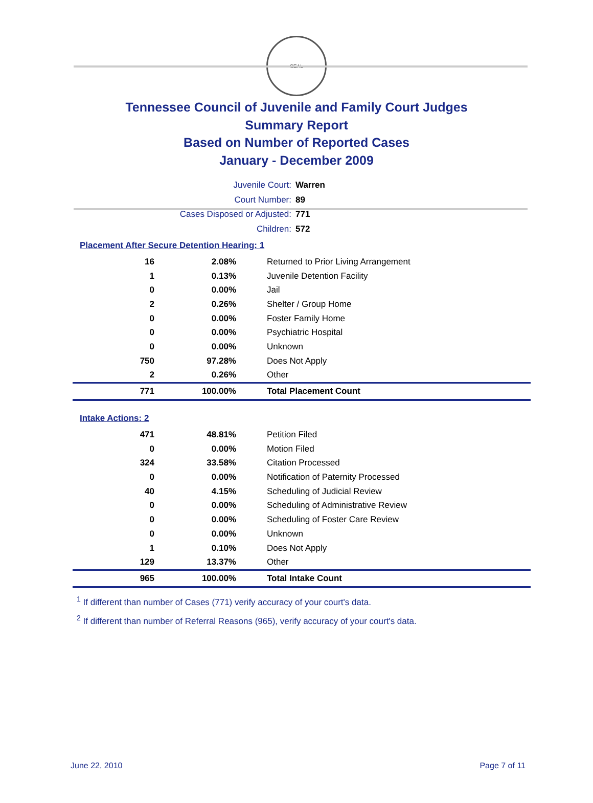SEAL
Tennessee Council of Juvenile and Family Court Judges
Summary Report
Based on Number of Reported Cases
January - December 2009
Juvenile Court: Warren
Court Number: 89
Cases Disposed or Adjusted: 771
Children: 572
Placement After Secure Detention Hearing: 1
| 16 | 2.08% | Returned to Prior Living Arrangement |
| 1 | 0.13% | Juvenile Detention Facility |
| 0 | 0.00% | Jail |
| 2 | 0.26% | Shelter / Group Home |
| 0 | 0.00% | Foster Family Home |
| 0 | 0.00% | Psychiatric Hospital |
| 0 | 0.00% | Unknown |
| 750 | 97.28% | Does Not Apply |
| 2 | 0.26% | Other |
| 771 | 100.00% | Total Placement Count |
Intake Actions: 2
| 471 | 48.81% | Petition Filed |
| 0 | 0.00% | Motion Filed |
| 324 | 33.58% | Citation Processed |
| 0 | 0.00% | Notification of Paternity Processed |
| 40 | 4.15% | Scheduling of Judicial Review |
| 0 | 0.00% | Scheduling of Administrative Review |
| 0 | 0.00% | Scheduling of Foster Care Review |
| 0 | 0.00% | Unknown |
| 1 | 0.10% | Does Not Apply |
| 129 | 13.37% | Other |
| 965 | 100.00% | Total Intake Count |
<sup>1</sup> If different than number of Cases (771) verify accuracy of your court's data.
<sup>2</sup> If different than number of Referral Reasons (965), verify accuracy of your court's data.
June 22, 2010 Page 7 of 11